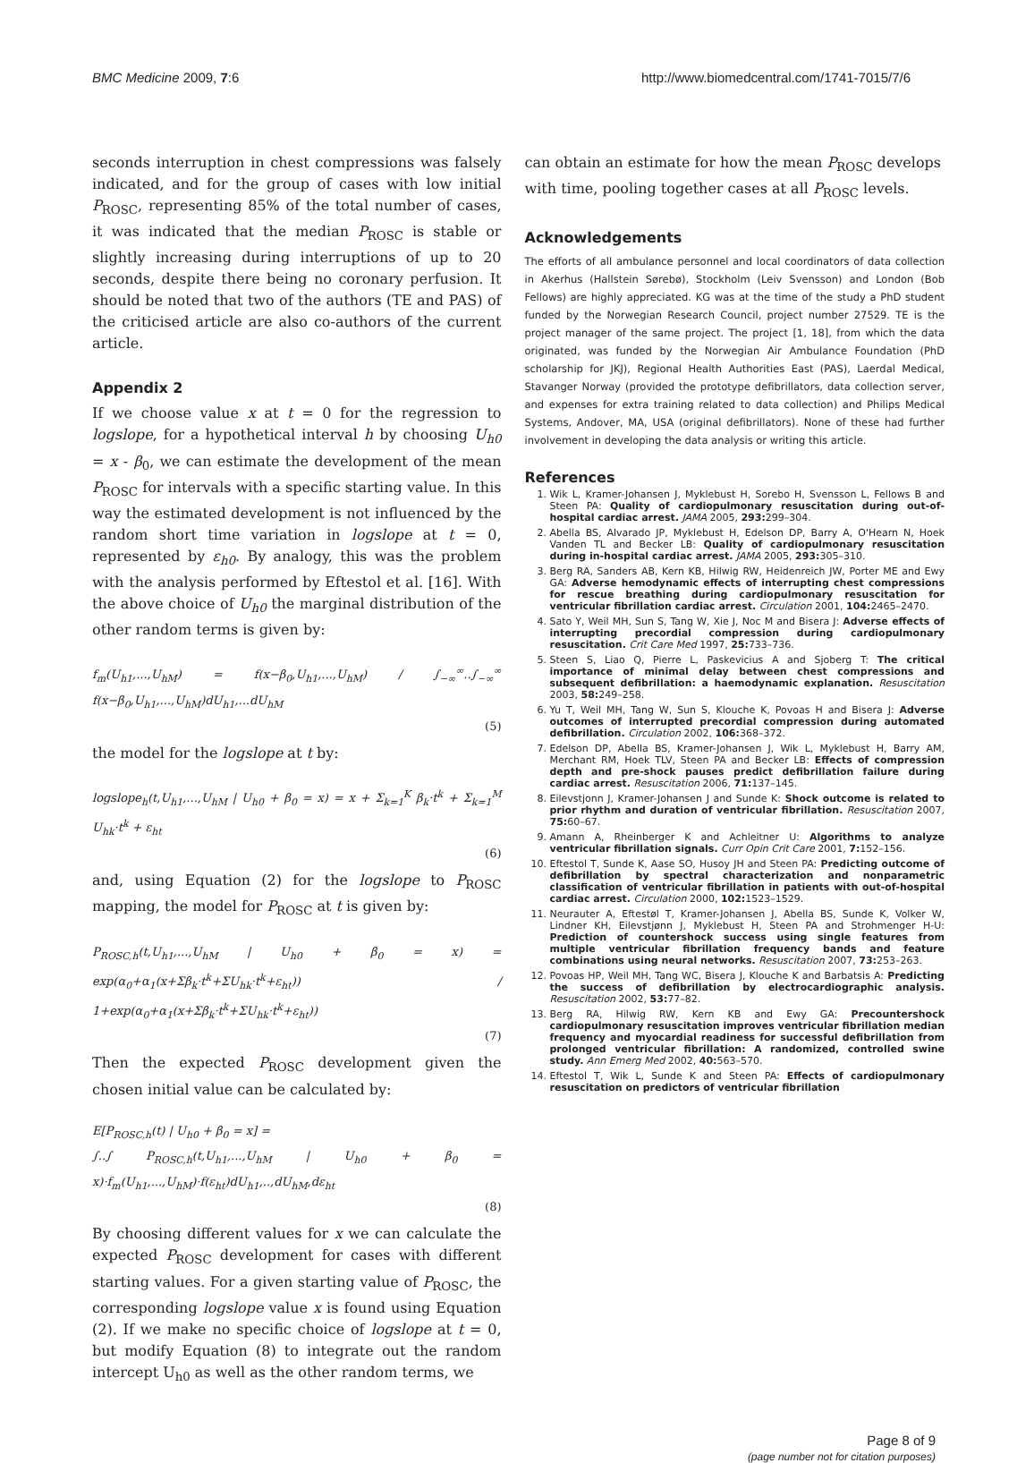BMC Medicine 2009, 7:6 http://www.biomedcentral.com/1741-7015/7/6
seconds interruption in chest compressions was falsely indicated, and for the group of cases with low initial P<sub>ROSC</sub>, representing 85% of the total number of cases, it was indicated that the median P<sub>ROSC</sub> is stable or slightly increasing during interruptions of up to 20 seconds, despite there being no coronary perfusion. It should be noted that two of the authors (TE and PAS) of the criticised article are also co-authors of the current article.
Appendix 2
If we choose value x at t = 0 for the regression to logslope, for a hypothetical interval h by choosing U<sub>h0</sub> = x - β<sub>0</sub>, we can estimate the development of the mean P<sub>ROSC</sub> for intervals with a specific starting value. In this way the estimated development is not influenced by the random short time variation in logslope at t = 0, represented by ε<sub>h0</sub>. By analogy, this was the problem with the analysis performed by Eftestol et al. [16]. With the above choice of U<sub>h0</sub> the marginal distribution of the other random terms is given by:
f<sub>m</sub>(U<sub>h1</sub>,...,U<sub>hM</sub>) = f(x−β<sub>0</sub>,U<sub>h1</sub>,...,U<sub>hM</sub>) / ∫<sub>−∞</sub><sup>∞</sup>..∫<sub>−∞</sub><sup>∞</sup> f(x−β<sub>0</sub>,U<sub>h1</sub>,...,U<sub>hM</sub>)dU<sub>h1</sub>,...dU<sub>hM</sub>
(5)
the model for the logslope at t by:
logslope<sub>h</sub>(t,U<sub>h1</sub>,...,U<sub>hM</sub> | U<sub>h0</sub> + β<sub>0</sub> = x) = x + Σ<sub>k=1</sub><sup>K</sup> β<sub>k</sub>·t<sup>k</sup> + Σ<sub>k=1</sub><sup>M</sup> U<sub>hk</sub>·t<sup>k</sup> + ε<sub>ht</sub>
(6)
and, using Equation (2) for the logslope to P<sub>ROSC</sub> mapping, the model for P<sub>ROSC</sub> at t is given by:
P<sub>ROSC,h</sub>(t,U<sub>h1</sub>,...,U<sub>hM</sub> | U<sub>h0</sub> + β<sub>0</sub> = x) = exp(α<sub>0</sub>+α<sub>1</sub>(x+Σβ<sub>k</sub>·t<sup>k</sup>+ΣU<sub>hk</sub>·t<sup>k</sup>+ε<sub>ht</sub>)) / 1+exp(α<sub>0</sub>+α<sub>1</sub>(x+Σβ<sub>k</sub>·t<sup>k</sup>+ΣU<sub>hk</sub>·t<sup>k</sup>+ε<sub>ht</sub>))
(7)
Then the expected P<sub>ROSC</sub> development given the chosen initial value can be calculated by:
E[P<sub>ROSC,h</sub>(t) | U<sub>h0</sub> + β<sub>0</sub> = x] =
∫..∫ P<sub>ROSC,h</sub>(t,U<sub>h1</sub>,...,U<sub>hM</sub> | U<sub>h0</sub> + β<sub>0</sub> = x)·f<sub>m</sub>(U<sub>h1</sub>,...,U<sub>hM</sub>)·f(ε<sub>ht</sub>)dU<sub>h1</sub>,..,dU<sub>hM</sub>,dε<sub>ht</sub>
(8)
By choosing different values for x we can calculate the expected P<sub>ROSC</sub> development for cases with different starting values. For a given starting value of P<sub>ROSC</sub>, the corresponding logslope value x is found using Equation (2). If we make no specific choice of logslope at t = 0, but modify Equation (8) to integrate out the random intercept U<sub>h0</sub> as well as the other random terms, we
can obtain an estimate for how the mean P<sub>ROSC</sub> develops with time, pooling together cases at all P<sub>ROSC</sub> levels.
Acknowledgements
The efforts of all ambulance personnel and local coordinators of data collection in Akerhus (Hallstein Sørebø), Stockholm (Leiv Svensson) and London (Bob Fellows) are highly appreciated. KG was at the time of the study a PhD student funded by the Norwegian Research Council, project number 27529. TE is the project manager of the same project. The project [1, 18], from which the data originated, was funded by the Norwegian Air Ambulance Foundation (PhD scholarship for JKJ), Regional Health Authorities East (PAS), Laerdal Medical, Stavanger Norway (provided the prototype defibrillators, data collection server, and expenses for extra training related to data collection) and Philips Medical Systems, Andover, MA, USA (original defibrillators). None of these had further involvement in developing the data analysis or writing this article.
References
1. Wik L, Kramer-Johansen J, Myklebust H, Sorebo H, Svensson L, Fellows B and Steen PA: Quality of cardiopulmonary resuscitation during out-of-hospital cardiac arrest. JAMA 2005, 293: 299–304.
2. Abella BS, Alvarado JP, Myklebust H, Edelson DP, Barry A, O'Hearn N, Hoek Vanden TL and Becker LB: Quality of cardiopulmonary resuscitation during in-hospital cardiac arrest. JAMA 2005, 293: 305–310.
3. Berg RA, Sanders AB, Kern KB, Hilwig RW, Heidenreich JW, Porter ME and Ewy GA: Adverse hemodynamic effects of interrupting chest compressions for rescue breathing during cardiopulmonary resuscitation for ventricular fibrillation cardiac arrest. Circulation 2001, 104: 2465–2470.
4. Sato Y, Weil MH, Sun S, Tang W, Xie J, Noc M and Bisera J: Adverse effects of interrupting precordial compression during cardiopulmonary resuscitation. Crit Care Med 1997, 25: 733–736.
5. Steen S, Liao Q, Pierre L, Paskevicius A and Sjoberg T: The critical importance of minimal delay between chest compressions and subsequent defibrillation: a haemodynamic explanation. Resuscitation 2003, 58: 249–258.
6. Yu T, Weil MH, Tang W, Sun S, Klouche K, Povoas H and Bisera J: Adverse outcomes of interrupted precordial compression during automated defibrillation. Circulation 2002, 106: 368–372.
7. Edelson DP, Abella BS, Kramer-Johansen J, Wik L, Myklebust H, Barry AM, Merchant RM, Hoek TLV, Steen PA and Becker LB: Effects of compression depth and pre-shock pauses predict defibrillation failure during cardiac arrest. Resuscitation 2006, 71: 137–145.
8. Eilevstjonn J, Kramer-Johansen J and Sunde K: Shock outcome is related to prior rhythm and duration of ventricular fibrillation. Resuscitation 2007, 75: 60–67.
9. Amann A, Rheinberger K and Achleitner U: Algorithms to analyze ventricular fibrillation signals. Curr Opin Crit Care 2001, 7: 152–156.
10. Eftestol T, Sunde K, Aase SO, Husoy JH and Steen PA: Predicting outcome of defibrillation by spectral characterization and nonparametric classification of ventricular fibrillation in patients with out-of-hospital cardiac arrest. Circulation 2000, 102: 1523–1529.
11. Neurauter A, Eftestøl T, Kramer-Johansen J, Abella BS, Sunde K, Volker W, Lindner KH, Eilevstjønn J, Myklebust H, Steen PA and Strohmenger H-U: Prediction of countershock success using single features from multiple ventricular fibrillation frequency bands and feature combinations using neural networks. Resuscitation 2007, 73: 253–263.
12. Povoas HP, Weil MH, Tang WC, Bisera J, Klouche K and Barbatsis A: Predicting the success of defibrillation by electrocardiographic analysis. Resuscitation 2002, 53: 77–82.
13. Berg RA, Hilwig RW, Kern KB and Ewy GA: Precountershock cardiopulmonary resuscitation improves ventricular fibrillation median frequency and myocardial readiness for successful defibrillation from prolonged ventricular fibrillation: A randomized, controlled swine study. Ann Emerg Med 2002, 40: 563–570.
14. Eftestol T, Wik L, Sunde K and Steen PA: Effects of cardiopulmonary resuscitation on predictors of ventricular fibrillation
Page 8 of 9
(page number not for citation purposes)